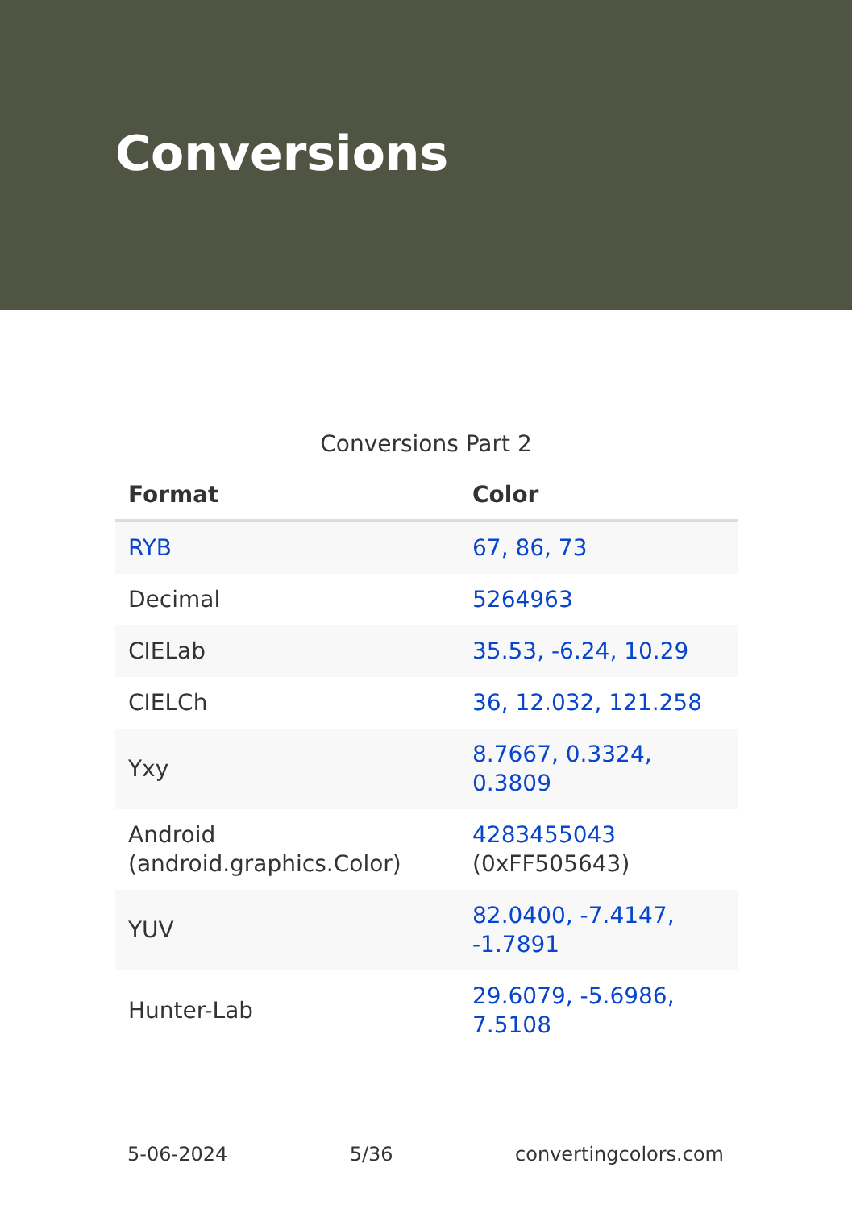Conversions
Conversions Part 2
| Format | Color |
| --- | --- |
| RYB | 67, 86, 73 |
| Decimal | 5264963 |
| CIELab | 35.53, -6.24, 10.29 |
| CIELCh | 36, 12.032, 121.258 |
| Yxy | 8.7667, 0.3324, 0.3809 |
| Android (android.graphics.Color) | 4283455043 (0xFF505643) |
| YUV | 82.0400, -7.4147, -1.7891 |
| Hunter-Lab | 29.6079, -5.6986, 7.5108 |
5-06-2024 5/36 convertingcolors.com